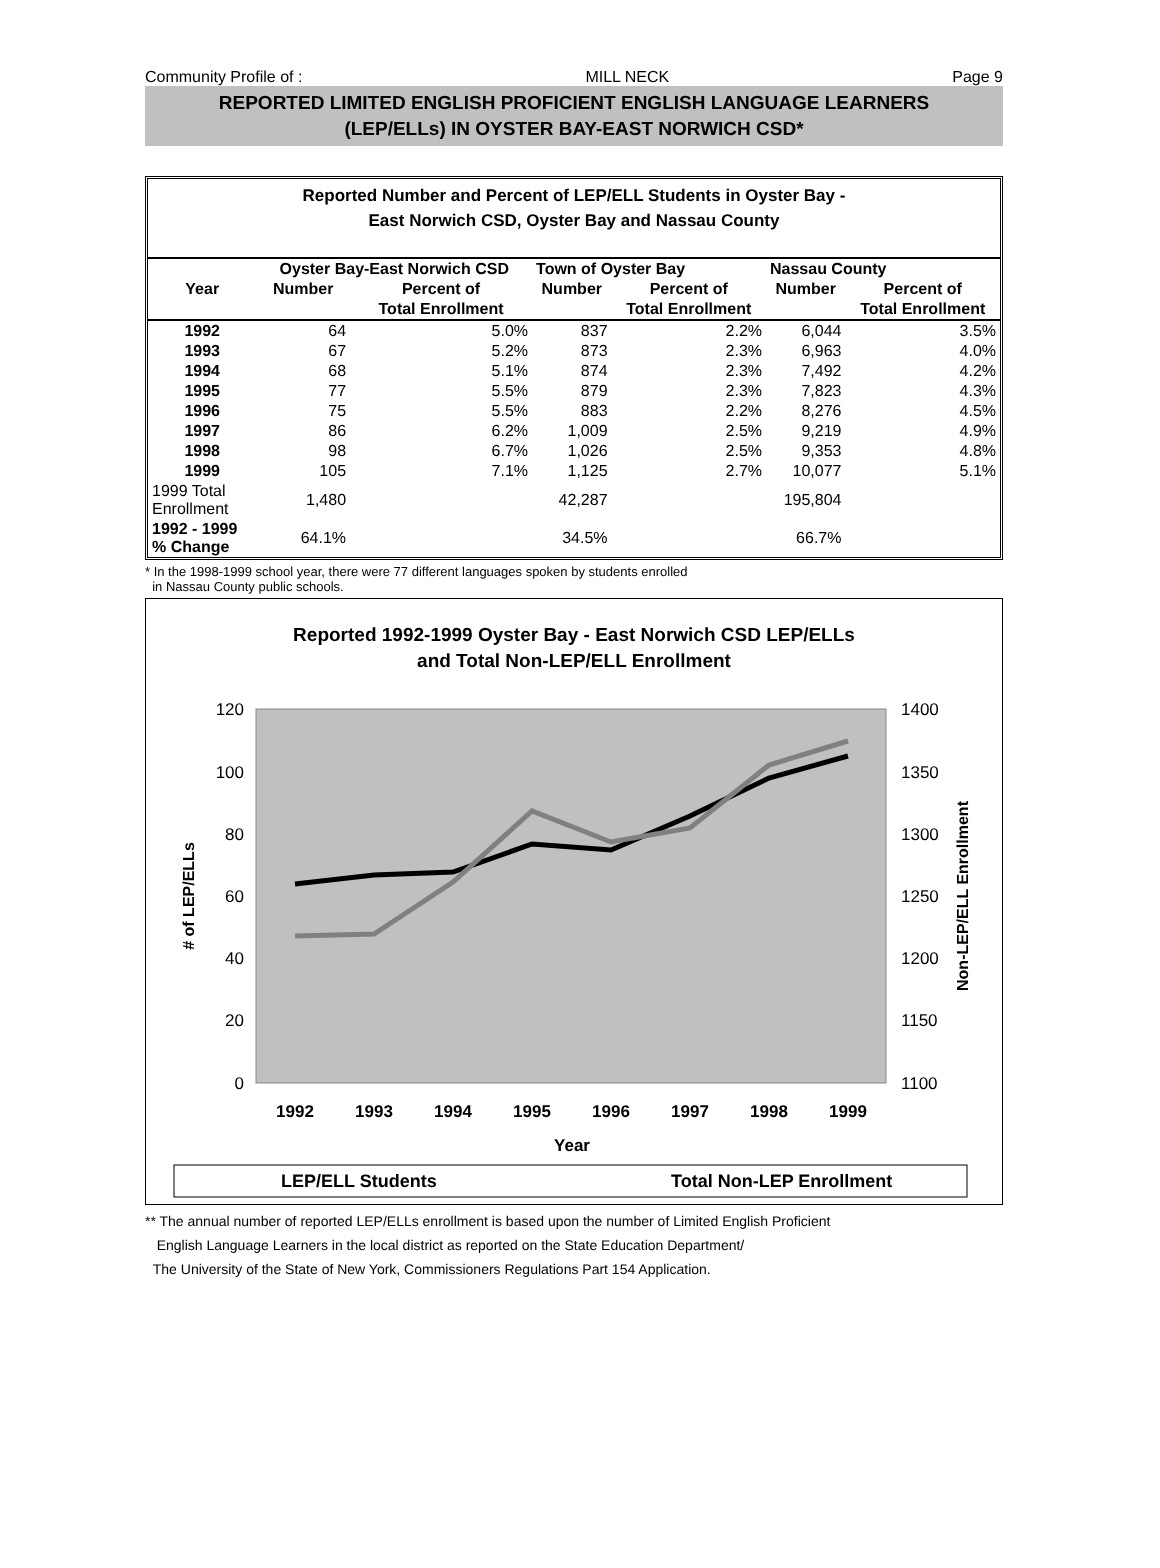Community Profile of : MILL NECK Page 9
REPORTED LIMITED ENGLISH PROFICIENT ENGLISH LANGUAGE LEARNERS
(LEP/ELLs) IN OYSTER BAY-EAST NORWICH CSD*
Reported Number and Percent of LEP/ELL Students in Oyster Bay -
East Norwich CSD, Oyster Bay and Nassau County
| | Oyster Bay-East Norwich CSD | | Town of Oyster Bay | | Nassau County | |
| --- | --- | --- | --- | --- | --- | --- |
| Year | Number | Percent of | Number | Percent of | Number | Percent of |
| | | Total Enrollment | | Total Enrollment | | Total Enrollment |
| 1992 | 64 | 5.0% | 837 | 2.2% | 6,044 | 3.5% |
| 1993 | 67 | 5.2% | 873 | 2.3% | 6,963 | 4.0% |
| 1994 | 68 | 5.1% | 874 | 2.3% | 7,492 | 4.2% |
| 1995 | 77 | 5.5% | 879 | 2.3% | 7,823 | 4.3% |
| 1996 | 75 | 5.5% | 883 | 2.2% | 8,276 | 4.5% |
| 1997 | 86 | 6.2% | 1,009 | 2.5% | 9,219 | 4.9% |
| 1998 | 98 | 6.7% | 1,026 | 2.5% | 9,353 | 4.8% |
| 1999 | 105 | 7.1% | 1,125 | 2.7% | 10,077 | 5.1% |
| 1999 Total Enrollment | 1,480 | | 42,287 | | 195,804 | |
| 1992 - 1999 % Change | 64.1% | | 34.5% | | 66.7% | |
* In the 1998-1999 school year, there were 77 different languages spoken by students enrolled
in Nassau County public schools.
Reported 1992-1999 Oyster Bay - East Norwich CSD LEP/ELLs
and Total Non-LEP/ELL Enrollment
120
100
80
60
40
20
0
1400
1350
1300
1250
1200
1150
1100
1992
1993
1994
1995
1996
1997
1998
1999
Year
# of LEP/ELLs
Non-LEP/ELL Enrollment
LEP/ELL Students
Total Non-LEP Enrollment
** The annual number of reported LEP/ELLs enrollment is based upon the number of Limited English Proficient
English Language Learners in the local district as reported on the State Education Department/
The University of the State of New York, Commissioners Regulations Part 154 Application.